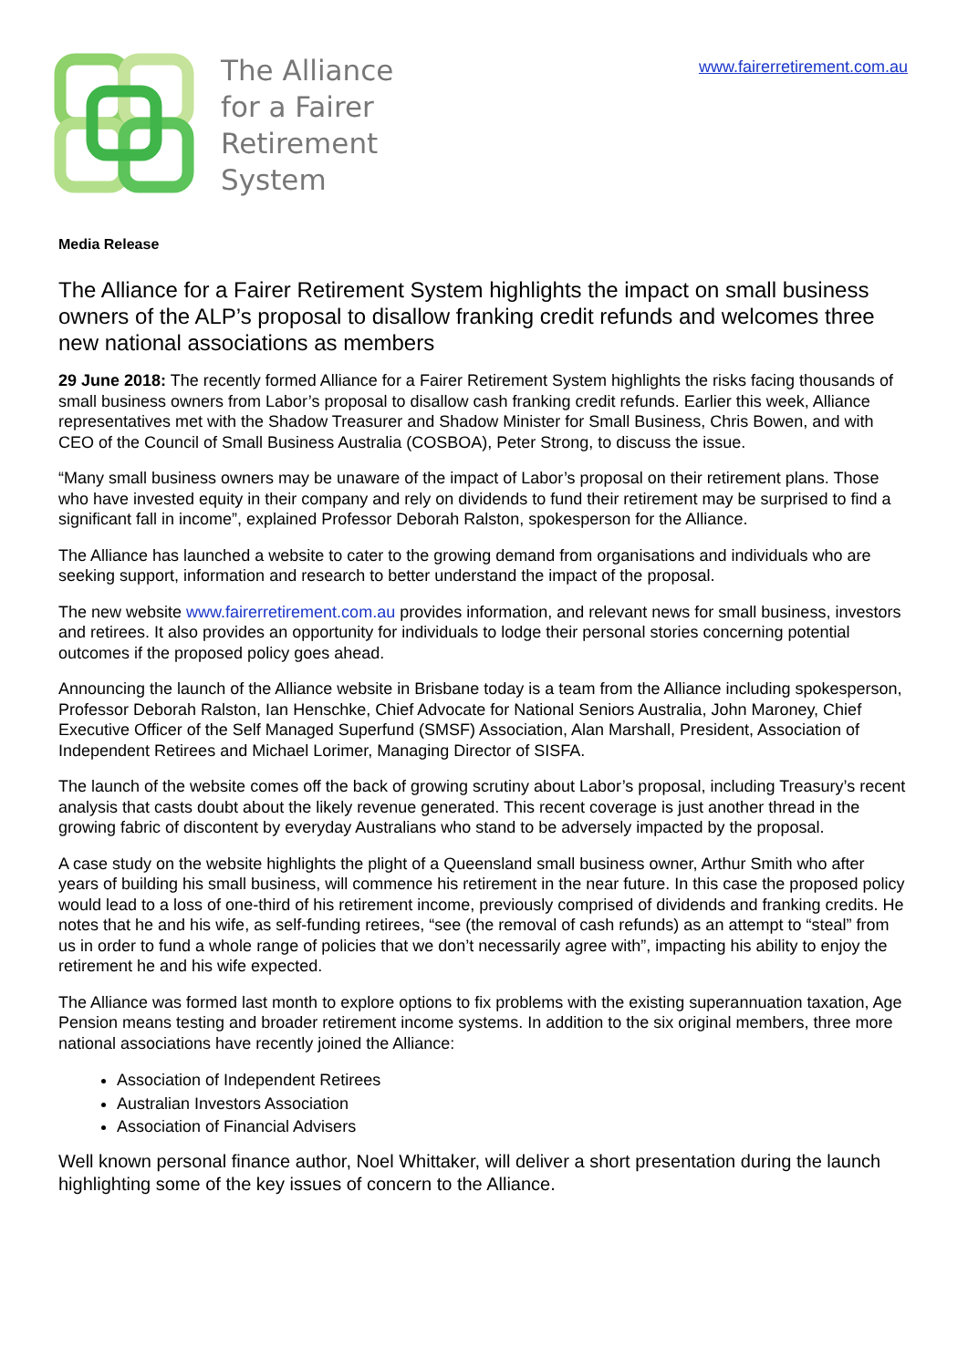The Alliance
for a Fairer
Retirement
System
www.fairerretirement.com.au
Media Release
The Alliance for a Fairer Retirement System highlights the impact on small business owners of the ALP’s proposal to disallow franking credit refunds and welcomes three new national associations as members
29 June 2018: The recently formed Alliance for a Fairer Retirement System highlights the risks facing thousands of small business owners from Labor’s proposal to disallow cash franking credit refunds. Earlier this week, Alliance representatives met with the Shadow Treasurer and Shadow Minister for Small Business, Chris Bowen, and with CEO of the Council of Small Business Australia (COSBOA), Peter Strong, to discuss the issue.
“Many small business owners may be unaware of the impact of Labor’s proposal on their retirement plans. Those who have invested equity in their company and rely on dividends to fund their retirement may be surprised to find a significant fall in income”, explained Professor Deborah Ralston, spokesperson for the Alliance.
The Alliance has launched a website to cater to the growing demand from organisations and individuals who are seeking support, information and research to better understand the impact of the proposal.
The new website www.fairerretirement.com.au provides information, and relevant news for small business, investors and retirees. It also provides an opportunity for individuals to lodge their personal stories concerning potential outcomes if the proposed policy goes ahead.
Announcing the launch of the Alliance website in Brisbane today is a team from the Alliance including spokesperson, Professor Deborah Ralston, Ian Henschke, Chief Advocate for National Seniors Australia, John Maroney, Chief Executive Officer of the Self Managed Superfund (SMSF) Association, Alan Marshall, President, Association of Independent Retirees and Michael Lorimer, Managing Director of SISFA.
The launch of the website comes off the back of growing scrutiny about Labor’s proposal, including Treasury’s recent analysis that casts doubt about the likely revenue generated. This recent coverage is just another thread in the growing fabric of discontent by everyday Australians who stand to be adversely impacted by the proposal.
A case study on the website highlights the plight of a Queensland small business owner, Arthur Smith who after years of building his small business, will commence his retirement in the near future. In this case the proposed policy would lead to a loss of one-third of his retirement income, previously comprised of dividends and franking credits. He notes that he and his wife, as self-funding retirees, “see (the removal of cash refunds) as an attempt to “steal” from us in order to fund a whole range of policies that we don’t necessarily agree with”, impacting his ability to enjoy the retirement he and his wife expected.
The Alliance was formed last month to explore options to fix problems with the existing superannuation taxation, Age Pension means testing and broader retirement income systems. In addition to the six original members, three more national associations have recently joined the Alliance:
Association of Independent Retirees
Australian Investors Association
Association of Financial Advisers
Well known personal finance author, Noel Whittaker, will deliver a short presentation during the launch highlighting some of the key issues of concern to the Alliance.